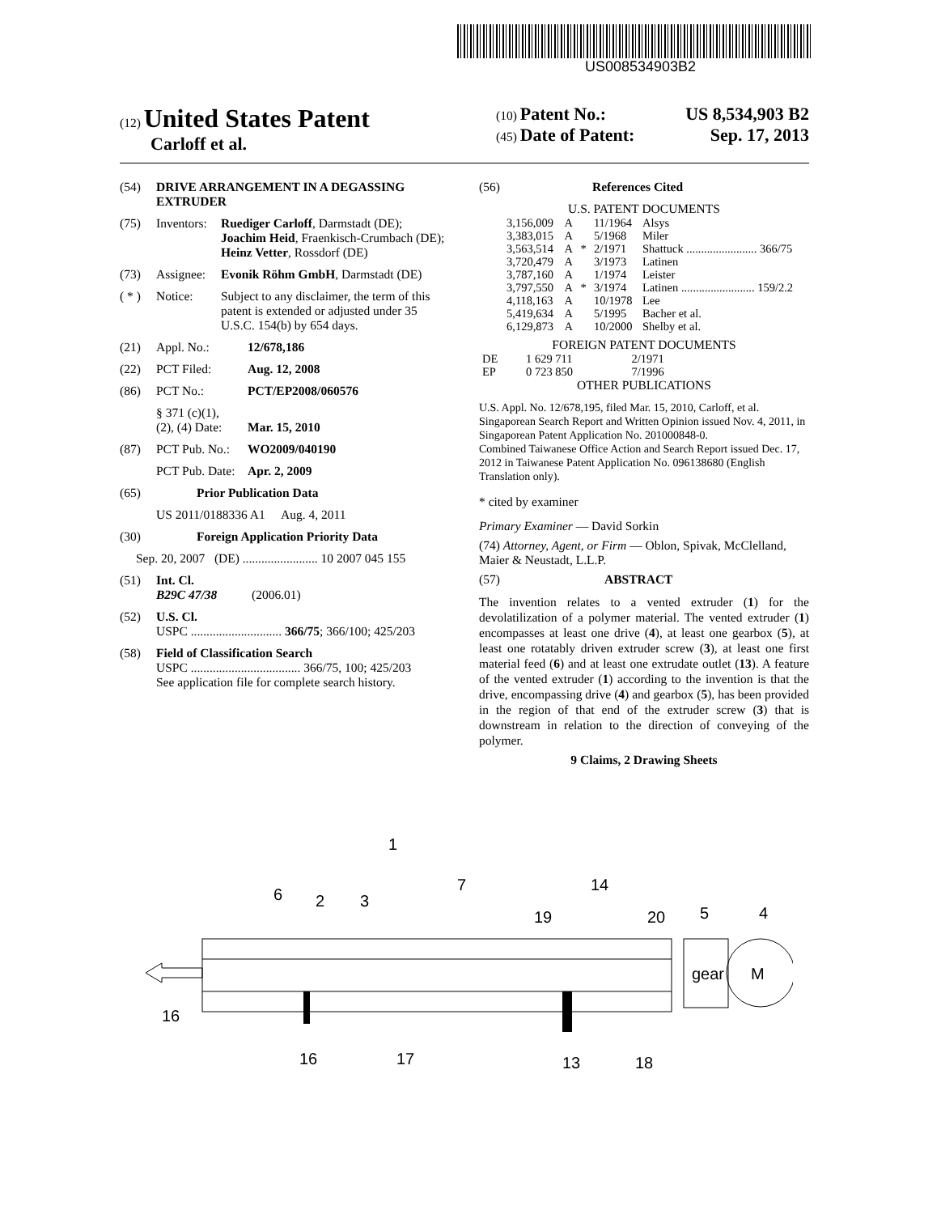US008534903B2
(12) United States Patent
Carloff et al.
(10) Patent No.: US 8,534,903 B2
(45) Date of Patent: Sep. 17, 2013
(54) DRIVE ARRANGEMENT IN A DEGASSING EXTRUDER
(75) Inventors: Ruediger Carloff, Darmstadt (DE); Joachim Heid, Fraenkisch-Crumbach (DE); Heinz Vetter, Rossdorf (DE)
(73) Assignee: Evonik Röhm GmbH, Darmstadt (DE)
( * ) Notice: Subject to any disclaimer, the term of this patent is extended or adjusted under 35 U.S.C. 154(b) by 654 days.
(21) Appl. No.: 12/678,186
(22) PCT Filed: Aug. 12, 2008
(86) PCT No.: PCT/EP2008/060576
§ 371 (c)(1),
(2), (4) Date:
Mar. 15, 2010
(87) PCT Pub. No.: WO2009/040190
PCT Pub. Date: Apr. 2, 2009
(65) Prior Publication Data
US 2011/0188336 A1 Aug. 4, 2011
(30) Foreign Application Priority Data
Sep. 20, 2007 (DE) ........................ 10 2007 045 155
(51) Int. Cl.
B29C 47/38 (2006.01)
(52) U.S. Cl.
USPC ............................. 366/75; 366/100; 425/203
(58) Field of Classification Search
USPC ................................... 366/75, 100; 425/203
See application file for complete search history.
(56) References Cited
U.S. PATENT DOCUMENTS
| 3,156,009 | A | | 11/1964 | Alsys |
| 3,383,015 | A | | 5/1968 | Miler |
| 3,563,514 | A | * | 2/1971 | Shattuck ........................ 366/75 |
| 3,720,479 | A | | 3/1973 | Latinen |
| 3,787,160 | A | | 1/1974 | Leister |
| 3,797,550 | A | * | 3/1974 | Latinen ......................... 159/2.2 |
| 4,118,163 | A | | 10/1978 | Lee |
| 5,419,634 | A | | 5/1995 | Bacher et al. |
| 6,129,873 | A | | 10/2000 | Shelby et al. |
FOREIGN PATENT DOCUMENTS
| DE | 1 629 711 | 2/1971 |
| EP | 0 723 850 | 7/1996 |
OTHER PUBLICATIONS
U.S. Appl. No. 12/678,195, filed Mar. 15, 2010, Carloff, et al.
Singaporean Search Report and Written Opinion issued Nov. 4, 2011, in Singaporean Patent Application No. 201000848-0.
Combined Taiwanese Office Action and Search Report issued Dec. 17, 2012 in Taiwanese Patent Application No. 096138680 (English Translation only).
* cited by examiner
Primary Examiner — David Sorkin
(74) Attorney, Agent, or Firm — Oblon, Spivak, McClelland, Maier & Neustadt, L.L.P.
(57) ABSTRACT
The invention relates to a vented extruder (1) for the devolatilization of a polymer material. The vented extruder (1) encompasses at least one drive (4), at least one gearbox (5), at least one rotatably driven extruder screw (3), at least one first material feed (6) and at least one extrudate outlet (13). A feature of the vented extruder (1) according to the invention is that the drive, encompassing drive (4) and gearbox (5), has been provided in the region of that end of the extruder screw (3) that is downstream in relation to the direction of conveying of the polymer.
9 Claims, 2 Drawing Sheets
gear
M
1
6
2
3
7
14
19
20
5
4
16
16
17
13
18